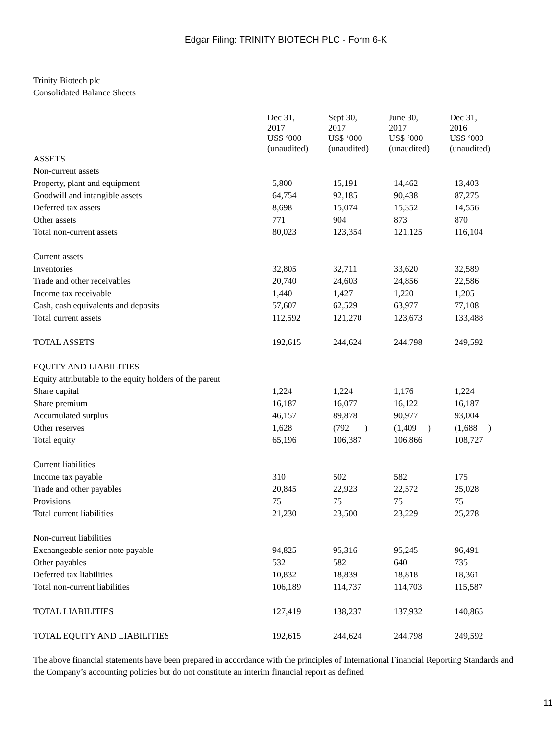Edgar Filing: TRINITY BIOTECH PLC - Form 6-K
Trinity Biotech plc
Consolidated Balance Sheets
| | Dec 31, 2017 US$ ‘000 (unaudited) | Sept 30, 2017 US$ ‘000 (unaudited) | June 30, 2017 US$ ‘000 (unaudited) | Dec 31, 2016 US$ ‘000 (unaudited) |
| ASSETS | | | | |
| Non-current assets | | | | |
| Property, plant and equipment | 5,800 | 15,191 | 14,462 | 13,403 |
| Goodwill and intangible assets | 64,754 | 92,185 | 90,438 | 87,275 |
| Deferred tax assets | 8,698 | 15,074 | 15,352 | 14,556 |
| Other assets | 771 | 904 | 873 | 870 |
| Total non-current assets | 80,023 | 123,354 | 121,125 | 116,104 |
| Current assets | | | | |
| Inventories | 32,805 | 32,711 | 33,620 | 32,589 |
| Trade and other receivables | 20,740 | 24,603 | 24,856 | 22,586 |
| Income tax receivable | 1,440 | 1,427 | 1,220 | 1,205 |
| Cash, cash equivalents and deposits | 57,607 | 62,529 | 63,977 | 77,108 |
| Total current assets | 112,592 | 121,270 | 123,673 | 133,488 |
| TOTAL ASSETS | 192,615 | 244,624 | 244,798 | 249,592 |
| EQUITY AND LIABILITIES | | | | |
| Equity attributable to the equity holders of the parent | | | | |
| Share capital | 1,224 | 1,224 | 1,176 | 1,224 |
| Share premium | 16,187 | 16,077 | 16,122 | 16,187 |
| Accumulated surplus | 46,157 | 89,878 | 90,977 | 93,004 |
| Other reserves | 1,628 | (792 ) | (1,409 ) | (1,688 ) |
| Total equity | 65,196 | 106,387 | 106,866 | 108,727 |
| Current liabilities | | | | |
| Income tax payable | 310 | 502 | 582 | 175 |
| Trade and other payables | 20,845 | 22,923 | 22,572 | 25,028 |
| Provisions | 75 | 75 | 75 | 75 |
| Total current liabilities | 21,230 | 23,500 | 23,229 | 25,278 |
| Non-current liabilities | | | | |
| Exchangeable senior note payable | 94,825 | 95,316 | 95,245 | 96,491 |
| Other payables | 532 | 582 | 640 | 735 |
| Deferred tax liabilities | 10,832 | 18,839 | 18,818 | 18,361 |
| Total non-current liabilities | 106,189 | 114,737 | 114,703 | 115,587 |
| TOTAL LIABILITIES | 127,419 | 138,237 | 137,932 | 140,865 |
| TOTAL EQUITY AND LIABILITIES | 192,615 | 244,624 | 244,798 | 249,592 |
The above financial statements have been prepared in accordance with the principles of International Financial Reporting Standards and the Company’s accounting policies but do not constitute an interim financial report as defined
11